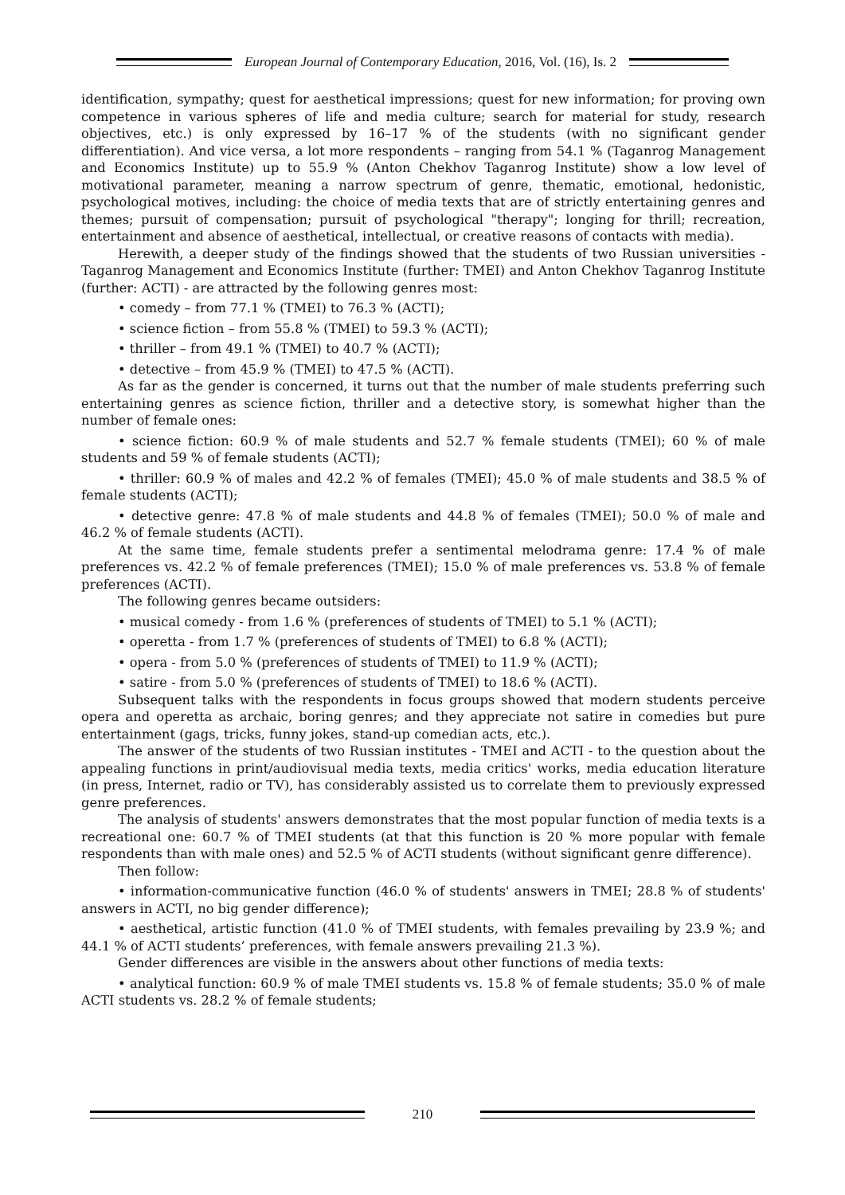European Journal of Contemporary Education, 2016, Vol. (16), Is. 2
identification, sympathy; quest for aesthetical impressions; quest for new information; for proving own competence in various spheres of life and media culture; search for material for study, research objectives, etc.) is only expressed by 16–17 % of the students (with no significant gender differentiation). And vice versa, a lot more respondents – ranging from 54.1 % (Taganrog Management and Economics Institute) up to 55.9 % (Anton Chekhov Taganrog Institute) show a low level of motivational parameter, meaning a narrow spectrum of genre, thematic, emotional, hedonistic, psychological motives, including: the choice of media texts that are of strictly entertaining genres and themes; pursuit of compensation; pursuit of psychological "therapy"; longing for thrill; recreation, entertainment and absence of aesthetical, intellectual, or creative reasons of contacts with media).
Herewith, a deeper study of the findings showed that the students of two Russian universities - Taganrog Management and Economics Institute (further: TMEI) and Anton Chekhov Taganrog Institute (further: ACTI) - are attracted by the following genres most:
• comedy – from 77.1 % (TMEI) to 76.3 % (ACTI);
• science fiction – from 55.8 % (TMEI) to 59.3 % (ACTI);
• thriller – from 49.1 % (TMEI) to 40.7 % (ACTI);
• detective – from 45.9 % (TMEI) to 47.5 % (ACTI).
As far as the gender is concerned, it turns out that the number of male students preferring such entertaining genres as science fiction, thriller and a detective story, is somewhat higher than the number of female ones:
• science fiction: 60.9 % of male students and 52.7 % female students (TMEI); 60 % of male students and 59 % of female students (ACTI);
• thriller: 60.9 % of males and 42.2 % of females (TMEI); 45.0 % of male students and 38.5 % of female students (ACTI);
• detective genre: 47.8 % of male students and 44.8 % of females (TMEI); 50.0 % of male and 46.2 % of female students (ACTI).
At the same time, female students prefer a sentimental melodrama genre: 17.4 % of male preferences vs. 42.2 % of female preferences (TMEI); 15.0 % of male preferences vs. 53.8 % of female preferences (ACTI).
The following genres became outsiders:
• musical comedy - from 1.6 % (preferences of students of TMEI) to 5.1 % (ACTI);
• operetta - from 1.7 % (preferences of students of TMEI) to 6.8 % (ACTI);
• opera - from 5.0 % (preferences of students of TMEI) to 11.9 % (ACTI);
• satire - from 5.0 % (preferences of students of TMEI) to 18.6 % (ACTI).
Subsequent talks with the respondents in focus groups showed that modern students perceive opera and operetta as archaic, boring genres; and they appreciate not satire in comedies but pure entertainment (gags, tricks, funny jokes, stand-up comedian acts, etc.).
The answer of the students of two Russian institutes - TMEI and ACTI - to the question about the appealing functions in print/audiovisual media texts, media critics' works, media education literature (in press, Internet, radio or TV), has considerably assisted us to correlate them to previously expressed genre preferences.
The analysis of students' answers demonstrates that the most popular function of media texts is a recreational one: 60.7 % of TMEI students (at that this function is 20 % more popular with female respondents than with male ones) and 52.5 % of ACTI students (without significant genre difference).
Then follow:
• information-communicative function (46.0 % of students' answers in TMEI; 28.8 % of students' answers in ACTI, no big gender difference);
• aesthetical, artistic function (41.0 % of TMEI students, with females prevailing by 23.9 %; and 44.1 % of ACTI students’ preferences, with female answers prevailing 21.3 %).
Gender differences are visible in the answers about other functions of media texts:
• analytical function: 60.9 % of male TMEI students vs. 15.8 % of female students; 35.0 % of male ACTI students vs. 28.2 % of female students;
210